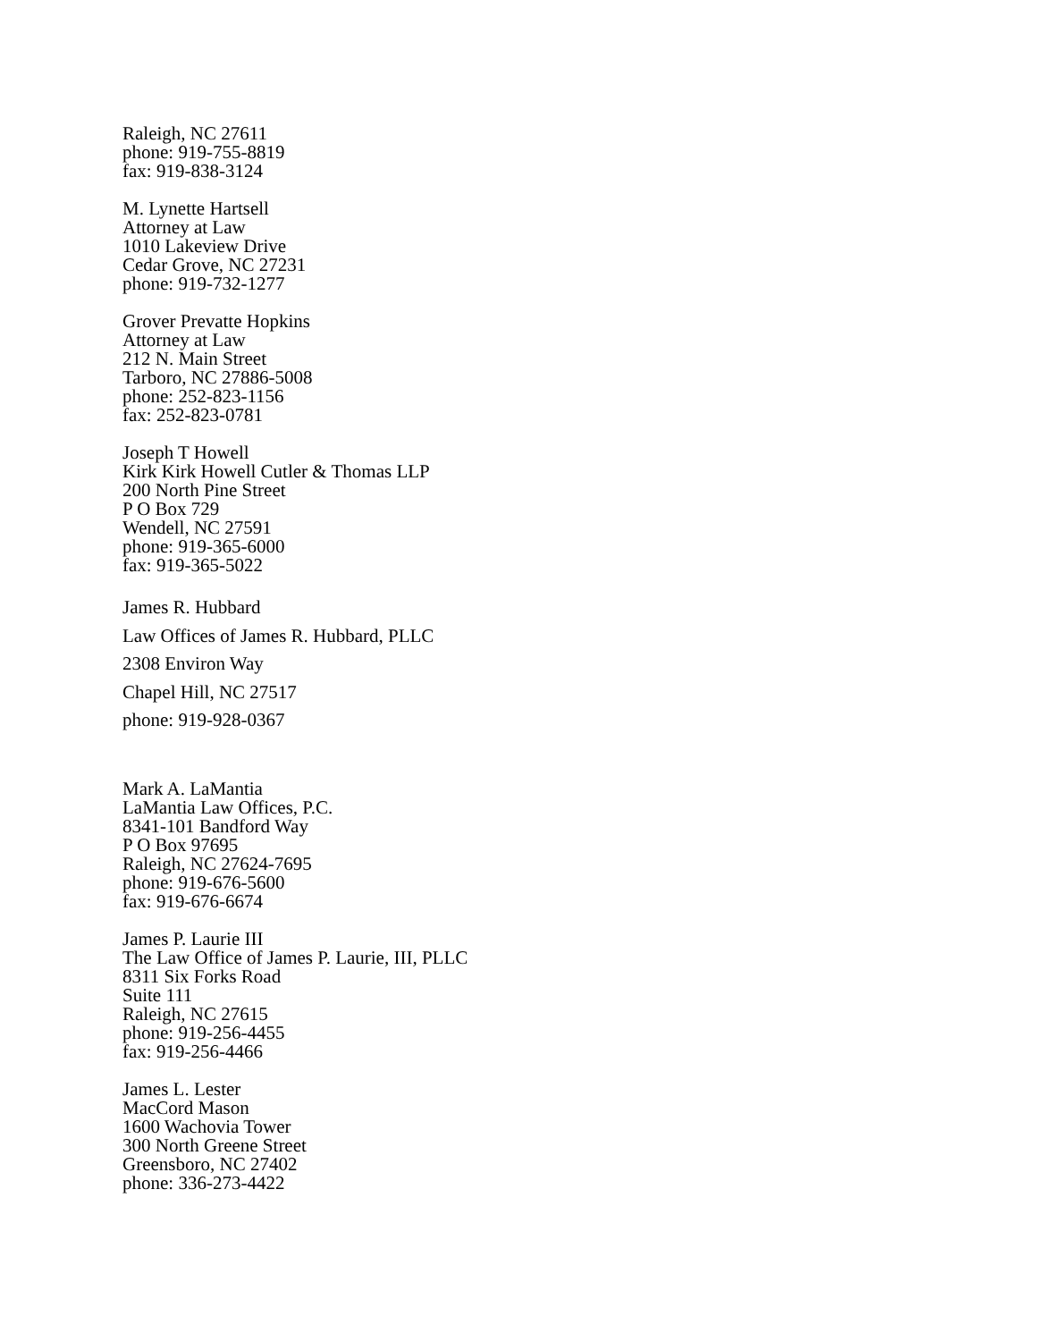Raleigh, NC 27611
phone: 919-755-8819
fax: 919-838-3124
M. Lynette Hartsell
Attorney at Law
1010 Lakeview Drive
Cedar Grove, NC 27231
phone: 919-732-1277
Grover Prevatte Hopkins
Attorney at Law
212 N. Main Street
Tarboro, NC 27886-5008
phone: 252-823-1156
fax: 252-823-0781
Joseph T Howell
Kirk Kirk Howell Cutler & Thomas LLP
200 North Pine Street
P O Box 729
Wendell, NC 27591
phone: 919-365-6000
fax: 919-365-5022
James R. Hubbard
Law Offices of James R. Hubbard, PLLC
2308 Environ Way
Chapel Hill, NC 27517
phone: 919-928-0367
Mark A. LaMantia
LaMantia Law Offices, P.C.
8341-101 Bandford Way
P O Box 97695
Raleigh, NC 27624-7695
phone: 919-676-5600
fax: 919-676-6674
James P. Laurie III
The Law Office of James P. Laurie, III, PLLC
8311 Six Forks Road
Suite 111
Raleigh, NC 27615
phone: 919-256-4455
fax: 919-256-4466
James L. Lester
MacCord Mason
1600 Wachovia Tower
300 North Greene Street
Greensboro, NC 27402
phone: 336-273-4422